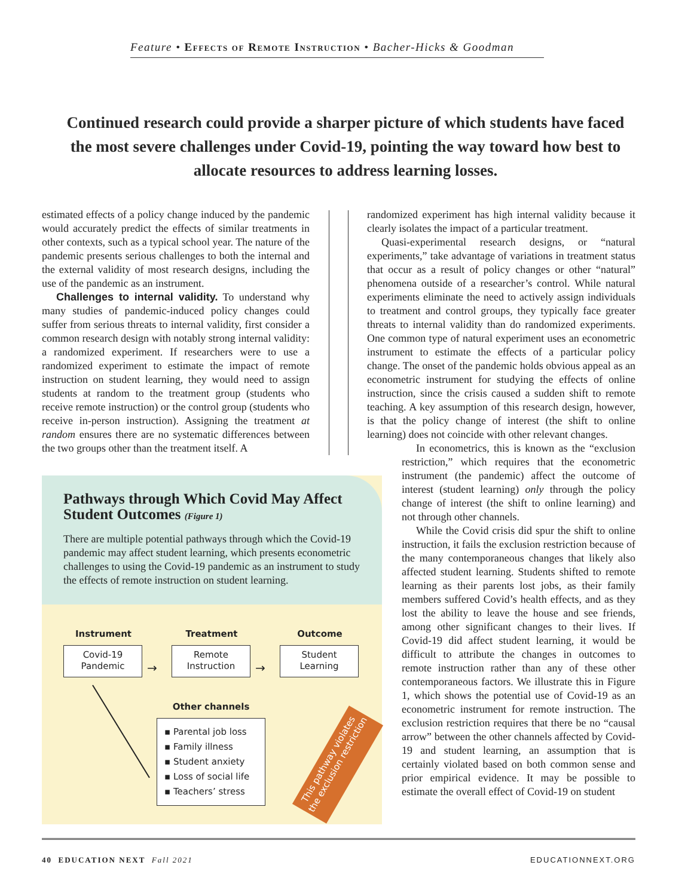Feature • Effects of Remote Instruction • Bacher-Hicks & Goodman
Continued research could provide a sharper picture of which students have faced the most severe challenges under Covid-19, pointing the way toward how best to allocate resources to address learning losses.
estimated effects of a policy change induced by the pandemic would accurately predict the effects of similar treatments in other contexts, such as a typical school year. The nature of the pandemic presents serious challenges to both the internal and the external validity of most research designs, including the use of the pandemic as an instrument.
Challenges to internal validity. To understand why many studies of pandemic-induced policy changes could suffer from serious threats to internal validity, first consider a common research design with notably strong internal validity: a randomized experiment. If researchers were to use a randomized experiment to estimate the impact of remote instruction on student learning, they would need to assign students at random to the treatment group (students who receive remote instruction) or the control group (students who receive in-person instruction). Assigning the treatment at random ensures there are no systematic differences between the two groups other than the treatment itself. A
randomized experiment has high internal validity because it clearly isolates the impact of a particular treatment.
Quasi-experimental research designs, or “natural experiments,” take advantage of variations in treatment status that occur as a result of policy changes or other “natural” phenomena outside of a researcher’s control. While natural experiments eliminate the need to actively assign individuals to treatment and control groups, they typically face greater threats to internal validity than do randomized experiments. One common type of natural experiment uses an econometric instrument to estimate the effects of a particular policy change. The onset of the pandemic holds obvious appeal as an econometric instrument for studying the effects of online instruction, since the crisis caused a sudden shift to remote teaching. A key assumption of this research design, however, is that the policy change of interest (the shift to online learning) does not coincide with other relevant changes.
In econometrics, this is known as the “exclusion restriction,” which requires that the econometric instrument (the pandemic) affect the outcome of interest (student learning) only through the policy change of interest (the shift to online learning) and not through other channels.
While the Covid crisis did spur the shift to online instruction, it fails the exclusion restriction because of the many contemporaneous changes that likely also affected student learning. Students shifted to remote learning as their parents lost jobs, as their family members suffered Covid’s health effects, and as they lost the ability to leave the house and see friends, among other significant changes to their lives. If Covid-19 did affect student learning, it would be difficult to attribute the changes in outcomes to remote instruction rather than any of these other contemporaneous factors. We illustrate this in Figure 1, which shows the potential use of Covid-19 as an econometric instrument for remote instruction. The exclusion restriction requires that there be no “causal arrow” between the other channels affected by Covid-19 and student learning, an assumption that is certainly violated based on both common sense and prior empirical evidence. It may be possible to estimate the overall effect of Covid-19 on student
Pathways through Which Covid May Affect Student Outcomes (Figure 1)
There are multiple potential pathways through which the Covid-19 pandemic may affect student learning, which presents econometric challenges to using the Covid-19 pandemic as an instrument to study the effects of remote instruction on student learning.
Instrument Treatment Outcome
Covid-19
Pandemic
→
Remote
Instruction
→
Student
Learning
Other channels
▪ Parental job loss
▪ Family illness
▪ Student anxiety
▪ Loss of social life
▪ Teachers’ stress
This pathway violates the exclusion restriction
40 EDUCATION NEXT Fall 2021 EDUCATIONNEXT.ORG